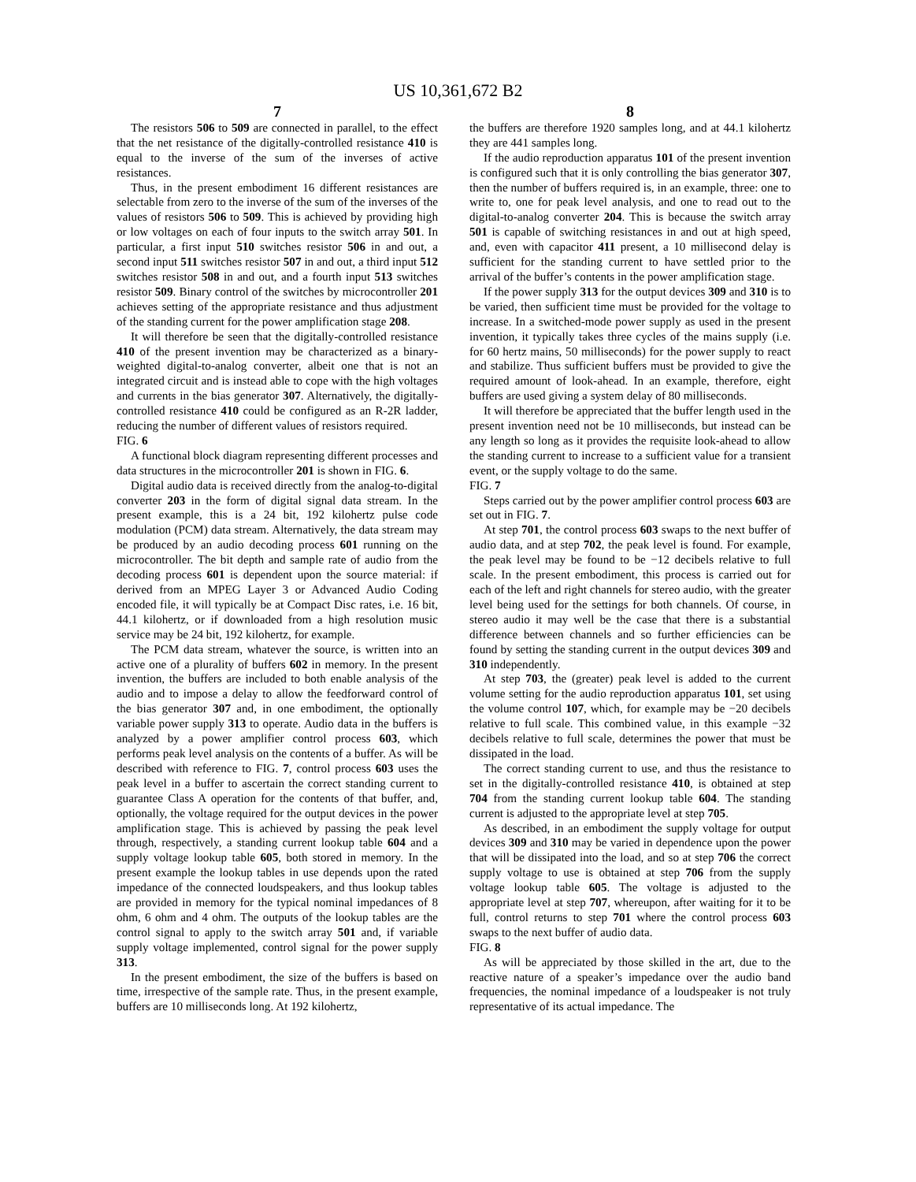US 10,361,672 B2
7
The resistors 506 to 509 are connected in parallel, to the effect that the net resistance of the digitally-controlled resistance 410 is equal to the inverse of the sum of the inverses of active resistances.
Thus, in the present embodiment 16 different resistances are selectable from zero to the inverse of the sum of the inverses of the values of resistors 506 to 509. This is achieved by providing high or low voltages on each of four inputs to the switch array 501. In particular, a first input 510 switches resistor 506 in and out, a second input 511 switches resistor 507 in and out, a third input 512 switches resistor 508 in and out, and a fourth input 513 switches resistor 509. Binary control of the switches by microcontroller 201 achieves setting of the appropriate resistance and thus adjustment of the standing current for the power amplification stage 208.
It will therefore be seen that the digitally-controlled resistance 410 of the present invention may be characterized as a binary-weighted digital-to-analog converter, albeit one that is not an integrated circuit and is instead able to cope with the high voltages and currents in the bias generator 307. Alternatively, the digitally-controlled resistance 410 could be configured as an R-2R ladder, reducing the number of different values of resistors required.
FIG. 6
A functional block diagram representing different processes and data structures in the microcontroller 201 is shown in FIG. 6.
Digital audio data is received directly from the analog-to-digital converter 203 in the form of digital signal data stream. In the present example, this is a 24 bit, 192 kilohertz pulse code modulation (PCM) data stream. Alternatively, the data stream may be produced by an audio decoding process 601 running on the microcontroller. The bit depth and sample rate of audio from the decoding process 601 is dependent upon the source material: if derived from an MPEG Layer 3 or Advanced Audio Coding encoded file, it will typically be at Compact Disc rates, i.e. 16 bit, 44.1 kilohertz, or if downloaded from a high resolution music service may be 24 bit, 192 kilohertz, for example.
The PCM data stream, whatever the source, is written into an active one of a plurality of buffers 602 in memory. In the present invention, the buffers are included to both enable analysis of the audio and to impose a delay to allow the feedforward control of the bias generator 307 and, in one embodiment, the optionally variable power supply 313 to operate. Audio data in the buffers is analyzed by a power amplifier control process 603, which performs peak level analysis on the contents of a buffer. As will be described with reference to FIG. 7, control process 603 uses the peak level in a buffer to ascertain the correct standing current to guarantee Class A operation for the contents of that buffer, and, optionally, the voltage required for the output devices in the power amplification stage. This is achieved by passing the peak level through, respectively, a standing current lookup table 604 and a supply voltage lookup table 605, both stored in memory. In the present example the lookup tables in use depends upon the rated impedance of the connected loudspeakers, and thus lookup tables are provided in memory for the typical nominal impedances of 8 ohm, 6 ohm and 4 ohm. The outputs of the lookup tables are the control signal to apply to the switch array 501 and, if variable supply voltage implemented, control signal for the power supply 313.
In the present embodiment, the size of the buffers is based on time, irrespective of the sample rate. Thus, in the present example, buffers are 10 milliseconds long. At 192 kilohertz,
8
the buffers are therefore 1920 samples long, and at 44.1 kilohertz they are 441 samples long.
If the audio reproduction apparatus 101 of the present invention is configured such that it is only controlling the bias generator 307, then the number of buffers required is, in an example, three: one to write to, one for peak level analysis, and one to read out to the digital-to-analog converter 204. This is because the switch array 501 is capable of switching resistances in and out at high speed, and, even with capacitor 411 present, a 10 millisecond delay is sufficient for the standing current to have settled prior to the arrival of the buffer’s contents in the power amplification stage.
If the power supply 313 for the output devices 309 and 310 is to be varied, then sufficient time must be provided for the voltage to increase. In a switched-mode power supply as used in the present invention, it typically takes three cycles of the mains supply (i.e. for 60 hertz mains, 50 milliseconds) for the power supply to react and stabilize. Thus sufficient buffers must be provided to give the required amount of look-ahead. In an example, therefore, eight buffers are used giving a system delay of 80 milliseconds.
It will therefore be appreciated that the buffer length used in the present invention need not be 10 milliseconds, but instead can be any length so long as it provides the requisite look-ahead to allow the standing current to increase to a sufficient value for a transient event, or the supply voltage to do the same.
FIG. 7
Steps carried out by the power amplifier control process 603 are set out in FIG. 7.
At step 701, the control process 603 swaps to the next buffer of audio data, and at step 702, the peak level is found. For example, the peak level may be found to be −12 decibels relative to full scale. In the present embodiment, this process is carried out for each of the left and right channels for stereo audio, with the greater level being used for the settings for both channels. Of course, in stereo audio it may well be the case that there is a substantial difference between channels and so further efficiencies can be found by setting the standing current in the output devices 309 and 310 independently.
At step 703, the (greater) peak level is added to the current volume setting for the audio reproduction apparatus 101, set using the volume control 107, which, for example may be −20 decibels relative to full scale. This combined value, in this example −32 decibels relative to full scale, determines the power that must be dissipated in the load.
The correct standing current to use, and thus the resistance to set in the digitally-controlled resistance 410, is obtained at step 704 from the standing current lookup table 604. The standing current is adjusted to the appropriate level at step 705.
As described, in an embodiment the supply voltage for output devices 309 and 310 may be varied in dependence upon the power that will be dissipated into the load, and so at step 706 the correct supply voltage to use is obtained at step 706 from the supply voltage lookup table 605. The voltage is adjusted to the appropriate level at step 707, whereupon, after waiting for it to be full, control returns to step 701 where the control process 603 swaps to the next buffer of audio data.
FIG. 8
As will be appreciated by those skilled in the art, due to the reactive nature of a speaker’s impedance over the audio band frequencies, the nominal impedance of a loudspeaker is not truly representative of its actual impedance. The